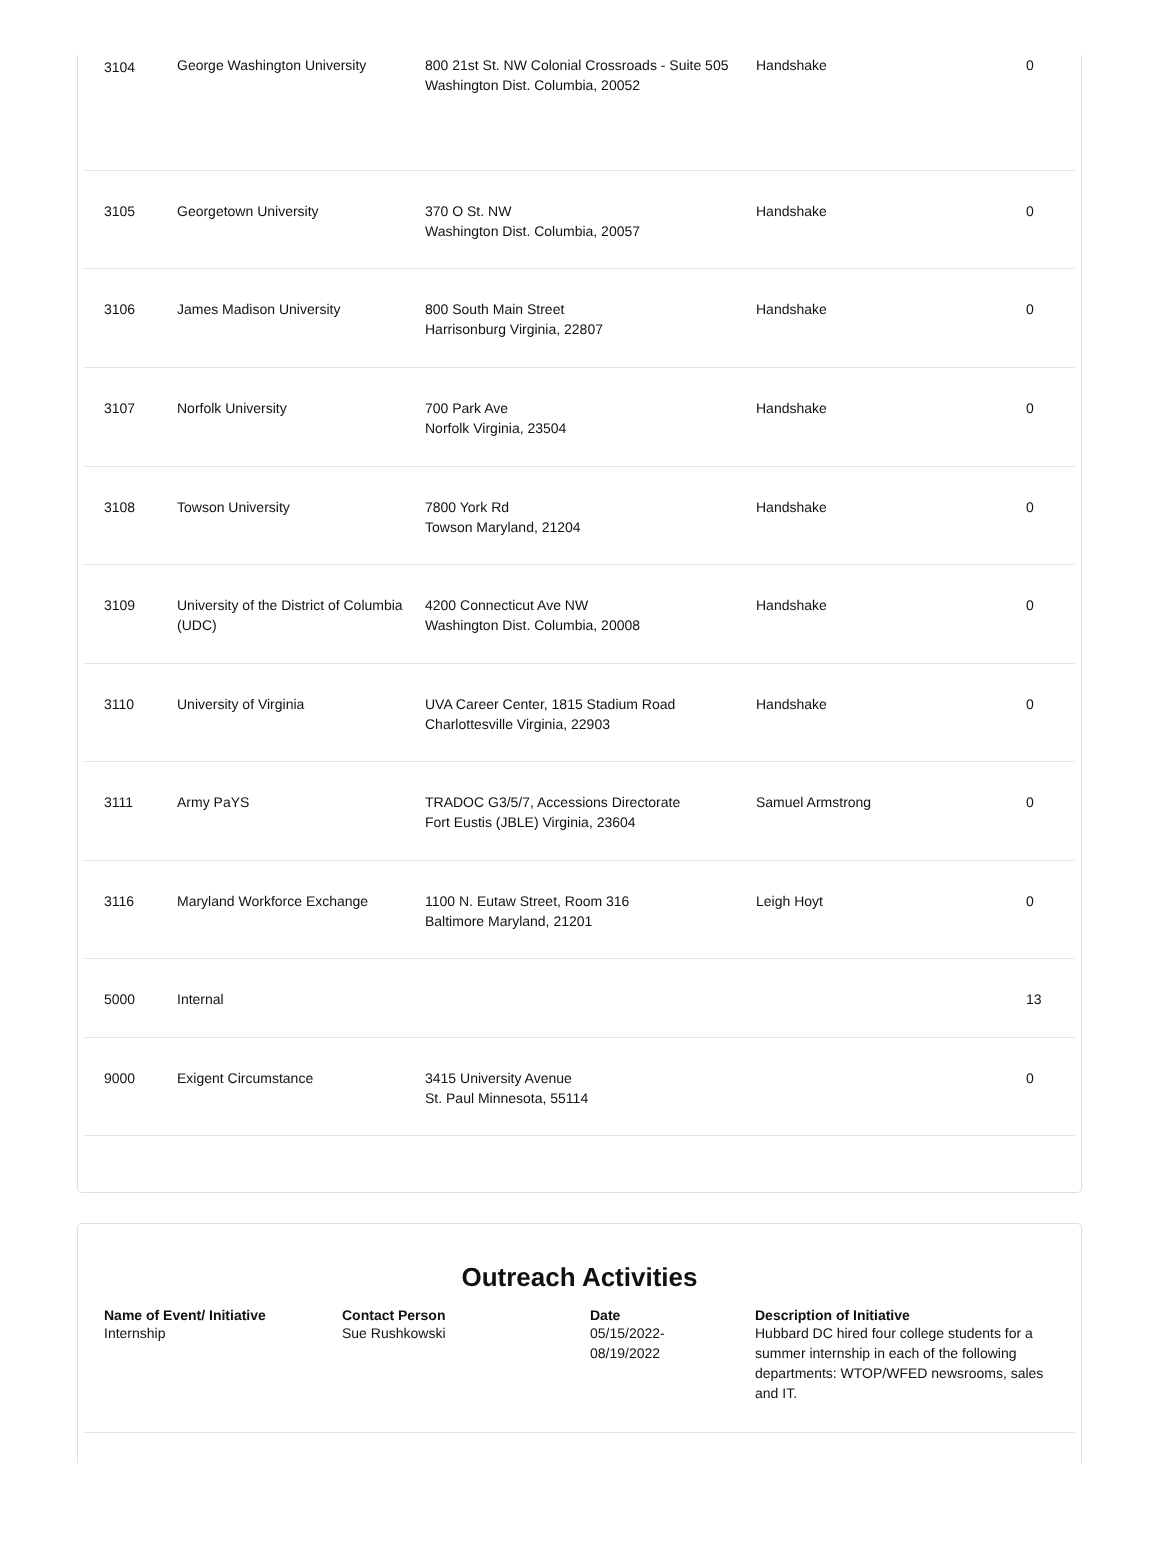| 3104 | George Washington University | 800 21st St. NW Colonial Crossroads - Suite 505 Washington Dist. Columbia, 20052 | Handshake | 0 |
| 3105 | Georgetown University | 370 O St. NW Washington Dist. Columbia, 20057 | Handshake | 0 |
| 3106 | James Madison University | 800 South Main Street Harrisonburg Virginia, 22807 | Handshake | 0 |
| 3107 | Norfolk University | 700 Park Ave Norfolk Virginia, 23504 | Handshake | 0 |
| 3108 | Towson University | 7800 York Rd Towson Maryland, 21204 | Handshake | 0 |
| 3109 | University of the District of Columbia (UDC) | 4200 Connecticut Ave NW Washington Dist. Columbia, 20008 | Handshake | 0 |
| 3110 | University of Virginia | UVA Career Center, 1815 Stadium Road Charlottesville Virginia, 22903 | Handshake | 0 |
| 3111 | Army PaYS | TRADOC G3/5/7, Accessions Directorate Fort Eustis (JBLE) Virginia, 23604 | Samuel Armstrong | 0 |
| 3116 | Maryland Workforce Exchange | 1100 N. Eutaw Street, Room 316 Baltimore Maryland, 21201 | Leigh Hoyt | 0 |
| 5000 | Internal | | | 13 |
| 9000 | Exigent Circumstance | 3415 University Avenue St. Paul Minnesota, 55114 | | 0 |
Outreach Activities
| Name of Event/ Initiative | Contact Person | Date | Description of Initiative |
| --- | --- | --- | --- |
| Internship | Sue Rushkowski | 05/15/2022- 08/19/2022 | Hubbard DC hired four college students for a summer internship in each of the following departments: WTOP/WFED newsrooms, sales and IT. |